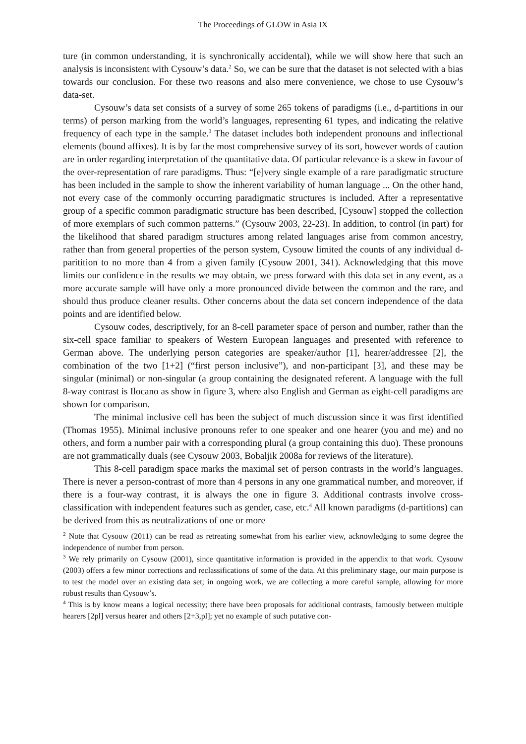The Proceedings of GLOW in Asia IX
ture (in common understanding, it is synchronically accidental), while we will show here that such an analysis is inconsistent with Cysouw’s data.<sup>2</sup> So, we can be sure that the dataset is not selected with a bias towards our conclusion. For these two reasons and also mere convenience, we chose to use Cysouw’s data-set.
Cysouw’s data set consists of a survey of some 265 tokens of paradigms (i.e., d-partitions in our terms) of person marking from the world’s languages, representing 61 types, and indicating the relative frequency of each type in the sample.<sup>3</sup> The dataset includes both independent pronouns and inflectional elements (bound affixes). It is by far the most comprehensive survey of its sort, however words of caution are in order regarding interpretation of the quantitative data. Of particular relevance is a skew in favour of the over-representation of rare paradigms. Thus: “[e]very single example of a rare paradigmatic structure has been included in the sample to show the inherent variability of human language ... On the other hand, not every case of the commonly occurring paradigmatic structures is included. After a representative group of a specific common paradigmatic structure has been described, [Cysouw] stopped the collection of more exemplars of such common patterns.” (Cysouw 2003, 22-23). In addition, to control (in part) for the likelihood that shared paradigm structures among related languages arise from common ancestry, rather than from general properties of the person system, Cysouw limited the counts of any individual d-paritition to no more than 4 from a given family (Cysouw 2001, 341). Acknowledging that this move limits our confidence in the results we may obtain, we press forward with this data set in any event, as a more accurate sample will have only a more pronounced divide between the common and the rare, and should thus produce cleaner results. Other concerns about the data set concern independence of the data points and are identified below.
Cysouw codes, descriptively, for an 8-cell parameter space of person and number, rather than the six-cell space familiar to speakers of Western European languages and presented with reference to German above. The underlying person categories are speaker/author [1], hearer/addressee [2], the combination of the two [1+2] (“first person inclusive”), and non-participant [3], and these may be singular (minimal) or non-singular (a group containing the designated referent. A language with the full 8-way contrast is Ilocano as show in figure 3, where also English and German as eight-cell paradigms are shown for comparison.
The minimal inclusive cell has been the subject of much discussion since it was first identified (Thomas 1955). Minimal inclusive pronouns refer to one speaker and one hearer (you and me) and no others, and form a number pair with a corresponding plural (a group containing this duo). These pronouns are not grammatically duals (see Cysouw 2003, Bobaljik 2008a for reviews of the literature).
This 8-cell paradigm space marks the maximal set of person contrasts in the world’s languages. There is never a person-contrast of more than 4 persons in any one grammatical number, and moreover, if there is a four-way contrast, it is always the one in figure 3. Additional contrasts involve cross-classification with independent features such as gender, case, etc.<sup>4</sup> All known paradigms (d-partitions) can be derived from this as neutralizations of one or more
<sup>2</sup> Note that Cysouw (2011) can be read as retreating somewhat from his earlier view, acknowledging to some degree the independence of number from person.
<sup>3</sup> We rely primarily on Cysouw (2001), since quantitative information is provided in the appendix to that work. Cysouw (2003) offers a few minor corrections and reclassifications of some of the data. At this preliminary stage, our main purpose is to test the model over an existing data set; in ongoing work, we are collecting a more careful sample, allowing for more robust results than Cysouw’s.
<sup>4</sup> This is by know means a logical necessity; there have been proposals for additional contrasts, famously between multiple hearers [2pl] versus hearer and others [2+3,pl]; yet no example of such putative con-